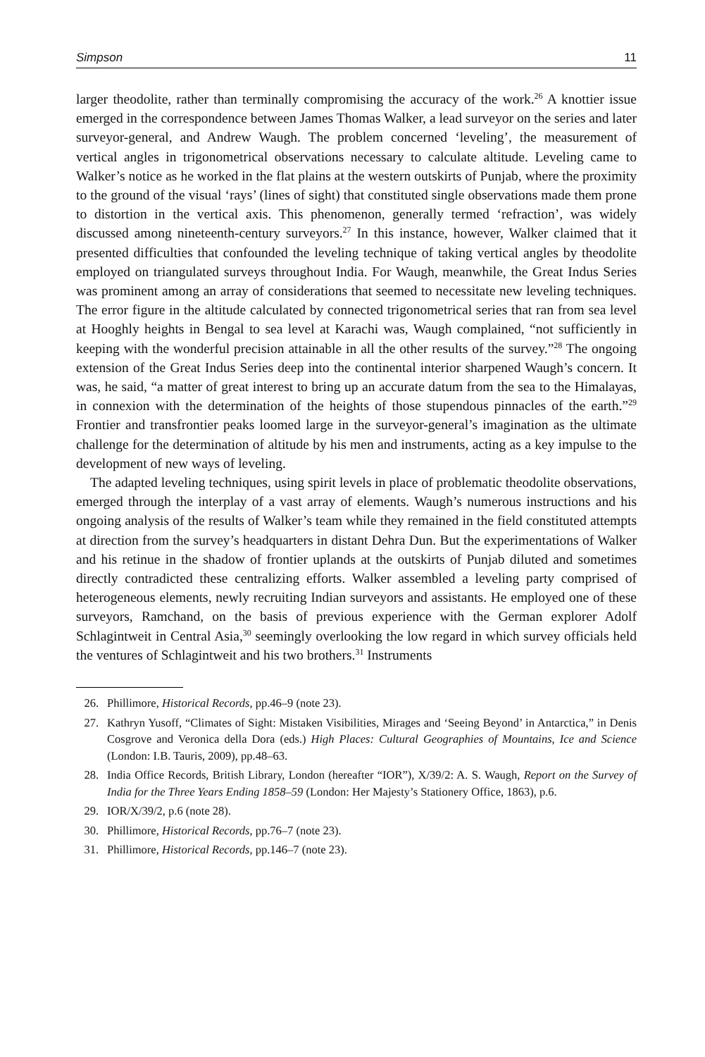Simpson 11
larger theodolite, rather than terminally compromising the accuracy of the work.<sup>26</sup> A knottier issue emerged in the correspondence between James Thomas Walker, a lead surveyor on the series and later surveyor-general, and Andrew Waugh. The problem concerned ‘leveling’, the measurement of vertical angles in trigonometrical observations necessary to calculate altitude. Leveling came to Walker’s notice as he worked in the flat plains at the western outskirts of Punjab, where the proximity to the ground of the visual ‘rays’ (lines of sight) that constituted single observations made them prone to distortion in the vertical axis. This phenomenon, generally termed ‘refraction’, was widely discussed among nineteenth-century surveyors.<sup>27</sup> In this instance, however, Walker claimed that it presented difficulties that confounded the leveling technique of taking vertical angles by theodolite employed on triangulated surveys throughout India. For Waugh, meanwhile, the Great Indus Series was prominent among an array of considerations that seemed to necessitate new leveling techniques. The error figure in the altitude calculated by connected trigonometrical series that ran from sea level at Hooghly heights in Bengal to sea level at Karachi was, Waugh complained, “not sufficiently in keeping with the wonderful precision attainable in all the other results of the survey.”<sup>28</sup> The ongoing extension of the Great Indus Series deep into the continental interior sharpened Waugh’s concern. It was, he said, “a matter of great interest to bring up an accurate datum from the sea to the Himalayas, in connexion with the determination of the heights of those stupendous pinnacles of the earth.”<sup>29</sup> Frontier and transfrontier peaks loomed large in the surveyor-general’s imagination as the ultimate challenge for the determination of altitude by his men and instruments, acting as a key impulse to the development of new ways of leveling.
The adapted leveling techniques, using spirit levels in place of problematic theodolite observations, emerged through the interplay of a vast array of elements. Waugh’s numerous instructions and his ongoing analysis of the results of Walker’s team while they remained in the field constituted attempts at direction from the survey’s headquarters in distant Dehra Dun. But the experimentations of Walker and his retinue in the shadow of frontier uplands at the outskirts of Punjab diluted and sometimes directly contradicted these centralizing efforts. Walker assembled a leveling party comprised of heterogeneous elements, newly recruiting Indian surveyors and assistants. He employed one of these surveyors, Ramchand, on the basis of previous experience with the German explorer Adolf Schlagintweit in Central Asia,<sup>30</sup> seemingly overlooking the low regard in which survey officials held the ventures of Schlagintweit and his two brothers.<sup>31</sup> Instruments
26. Phillimore, Historical Records, pp.46–9 (note 23).
27. Kathryn Yusoff, “Climates of Sight: Mistaken Visibilities, Mirages and ‘Seeing Beyond’ in Antarctica,” in Denis Cosgrove and Veronica della Dora (eds.) High Places: Cultural Geographies of Mountains, Ice and Science (London: I.B. Tauris, 2009), pp.48–63.
28. India Office Records, British Library, London (hereafter “IOR”), X/39/2: A. S. Waugh, Report on the Survey of India for the Three Years Ending 1858–59 (London: Her Majesty’s Stationery Office, 1863), p.6.
29. IOR/X/39/2, p.6 (note 28).
30. Phillimore, Historical Records, pp.76–7 (note 23).
31. Phillimore, Historical Records, pp.146–7 (note 23).